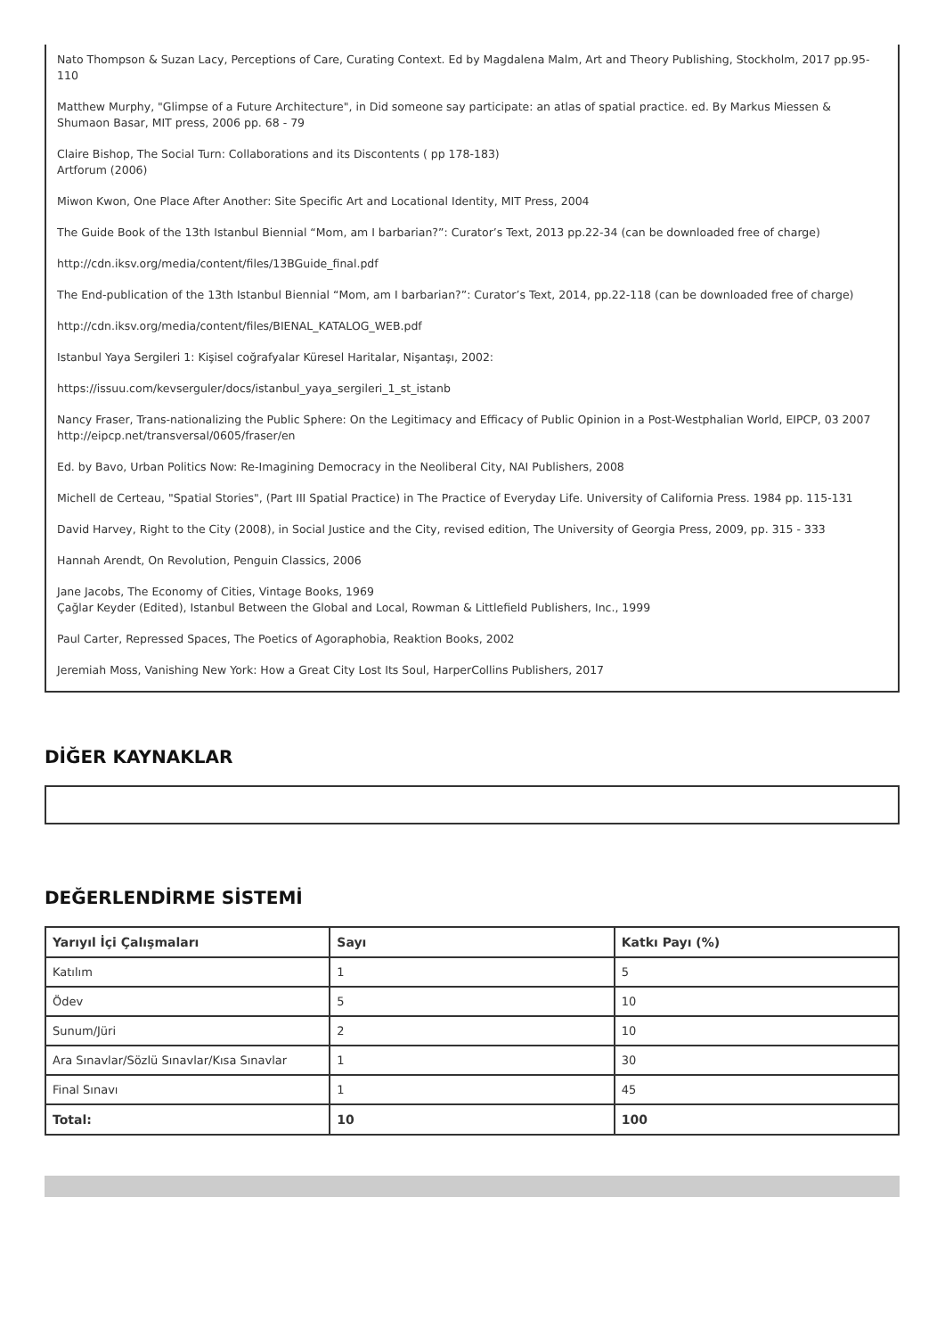Nato Thompson & Suzan Lacy, Perceptions of Care, Curating Context. Ed by Magdalena Malm, Art and Theory Publishing, Stockholm, 2017 pp.95-110
Matthew Murphy, "Glimpse of a Future Architecture", in Did someone say participate: an atlas of spatial practice. ed. By Markus Miessen & Shumaon Basar, MIT press, 2006 pp. 68 - 79
Claire Bishop, The Social Turn: Collaborations and its Discontents ( pp 178-183)
Artforum (2006)
Miwon Kwon, One Place After Another: Site Specific Art and Locational Identity, MIT Press, 2004
The Guide Book of the 13th Istanbul Biennial “Mom, am I barbarian?”: Curator’s Text, 2013 pp.22-34 (can be downloaded free of charge)
http://cdn.iksv.org/media/content/files/13BGuide_final.pdf
The End-publication of the 13th Istanbul Biennial “Mom, am I barbarian?”: Curator’s Text, 2014, pp.22-118 (can be downloaded free of charge)
http://cdn.iksv.org/media/content/files/BIENAL_KATALOG_WEB.pdf
Istanbul Yaya Sergileri 1: Kişisel coğrafyalar Küresel Haritalar, Nişantaşı, 2002:
https://issuu.com/kevserguler/docs/istanbul_yaya_sergileri_1_st_istanb
Nancy Fraser, Trans-nationalizing the Public Sphere: On the Legitimacy and Efficacy of Public Opinion in a Post-Westphalian World, EIPCP, 03 2007 http://eipcp.net/transversal/0605/fraser/en
Ed. by Bavo, Urban Politics Now: Re-Imagining Democracy in the Neoliberal City, NAI Publishers, 2008
Michell de Certeau, "Spatial Stories", (Part III Spatial Practice) in The Practice of Everyday Life. University of California Press. 1984 pp. 115-131
David Harvey, Right to the City (2008), in Social Justice and the City, revised edition, The University of Georgia Press, 2009, pp. 315 - 333
Hannah Arendt, On Revolution, Penguin Classics, 2006
Jane Jacobs, The Economy of Cities, Vintage Books, 1969
Çağlar Keyder (Edited), Istanbul Between the Global and Local, Rowman & Littlefield Publishers, Inc., 1999
Paul Carter, Repressed Spaces, The Poetics of Agoraphobia, Reaktion Books, 2002
Jeremiah Moss, Vanishing New York: How a Great City Lost Its Soul, HarperCollins Publishers, 2017
DİĞER KAYNAKLAR
DEĞERLENDİRME SİSTEMİ
| Yarıyıl İçi Çalışmaları | Sayı | Katkı Payı (%) |
| --- | --- | --- |
| Katılım | 1 | 5 |
| Ödev | 5 | 10 |
| Sunum/Jüri | 2 | 10 |
| Ara Sınavlar/Sözlü Sınavlar/Kısa Sınavlar | 1 | 30 |
| Final Sınavı | 1 | 45 |
| Total: | 10 | 100 |